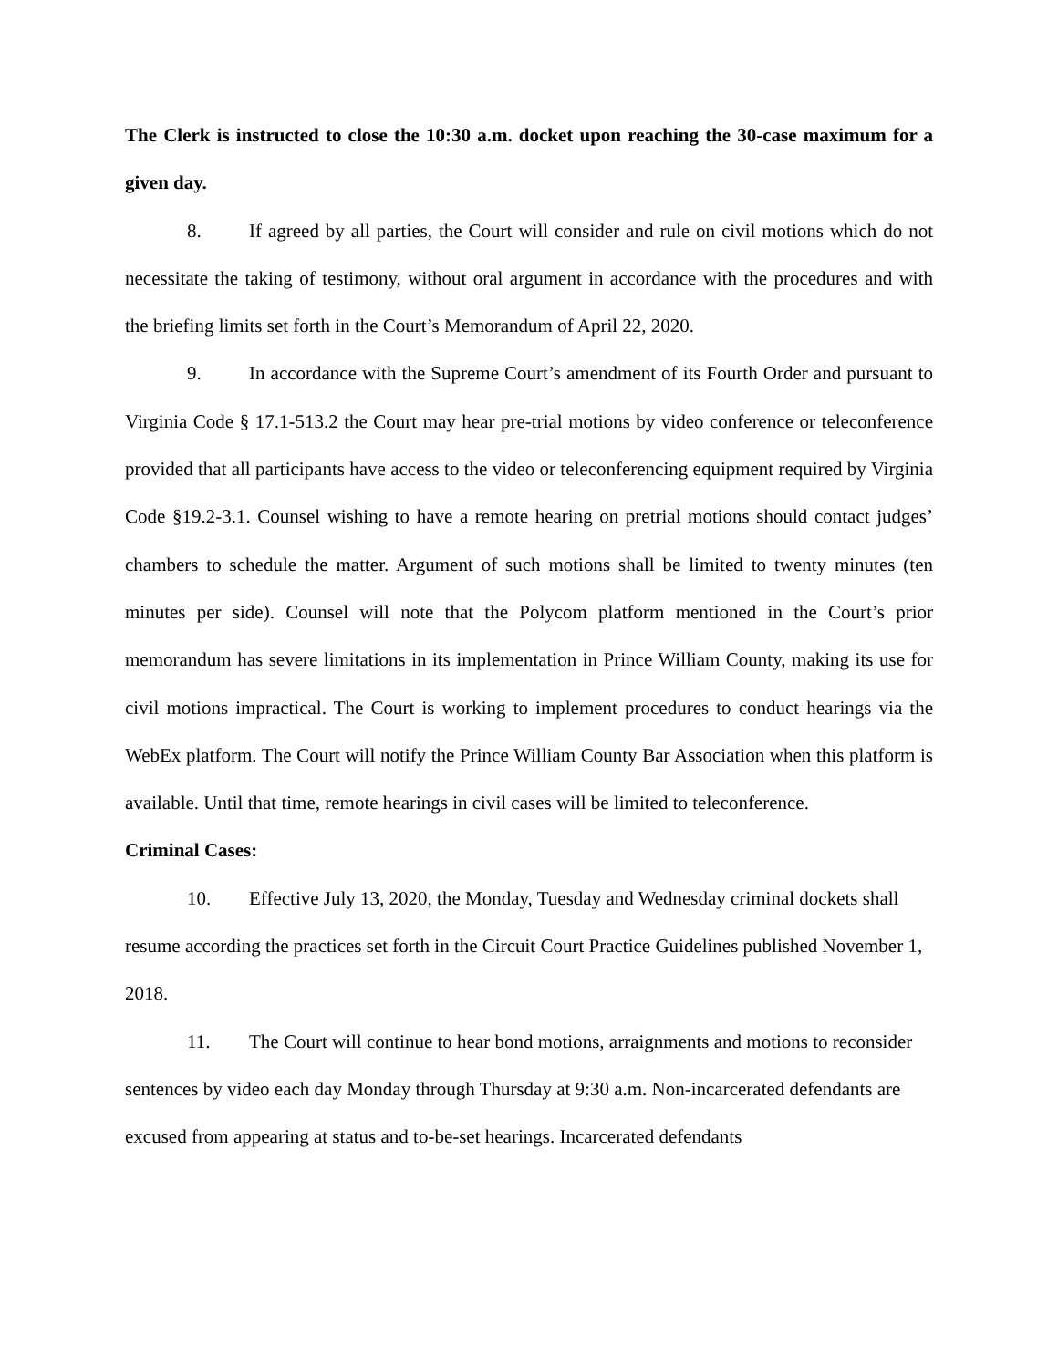The Clerk is instructed to close the 10:30 a.m. docket upon reaching the 30-case maximum for a given day.
8. If agreed by all parties, the Court will consider and rule on civil motions which do not necessitate the taking of testimony, without oral argument in accordance with the procedures and with the briefing limits set forth in the Court’s Memorandum of April 22, 2020.
9. In accordance with the Supreme Court’s amendment of its Fourth Order and pursuant to Virginia Code § 17.1-513.2 the Court may hear pre-trial motions by video conference or teleconference provided that all participants have access to the video or teleconferencing equipment required by Virginia Code §19.2-3.1. Counsel wishing to have a remote hearing on pretrial motions should contact judges’ chambers to schedule the matter. Argument of such motions shall be limited to twenty minutes (ten minutes per side). Counsel will note that the Polycom platform mentioned in the Court’s prior memorandum has severe limitations in its implementation in Prince William County, making its use for civil motions impractical. The Court is working to implement procedures to conduct hearings via the WebEx platform. The Court will notify the Prince William County Bar Association when this platform is available. Until that time, remote hearings in civil cases will be limited to teleconference.
Criminal Cases:
10. Effective July 13, 2020, the Monday, Tuesday and Wednesday criminal dockets shall resume according the practices set forth in the Circuit Court Practice Guidelines published November 1, 2018.
11. The Court will continue to hear bond motions, arraignments and motions to reconsider sentences by video each day Monday through Thursday at 9:30 a.m. Non-incarcerated defendants are excused from appearing at status and to-be-set hearings. Incarcerated defendants